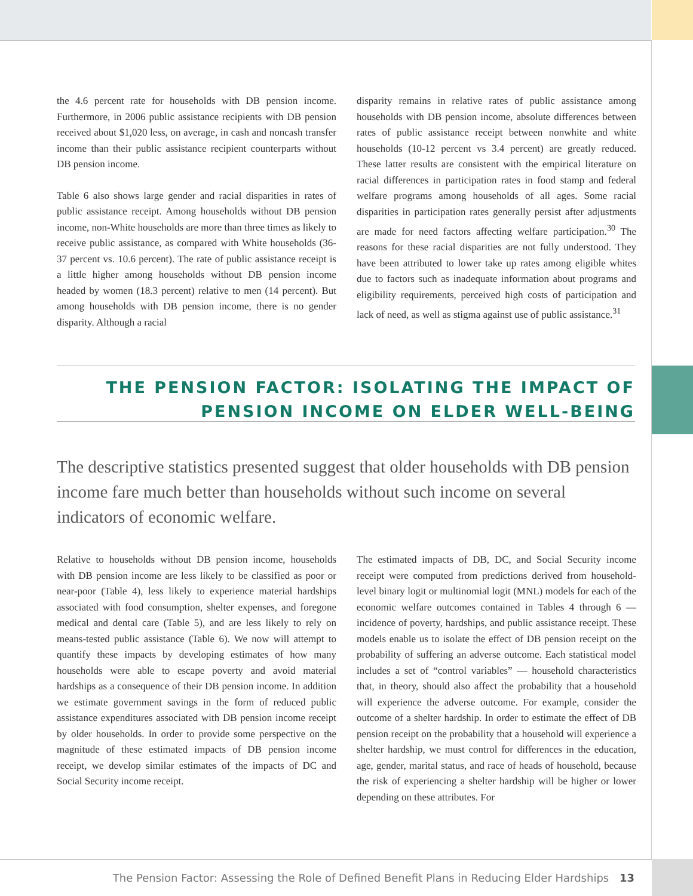the 4.6 percent rate for households with DB pension income. Furthermore, in 2006 public assistance recipients with DB pension received about $1,020 less, on average, in cash and noncash transfer income than their public assistance recipient counterparts without DB pension income.
Table 6 also shows large gender and racial disparities in rates of public assistance receipt. Among households without DB pension income, non-White households are more than three times as likely to receive public assistance, as compared with White households (36-37 percent vs. 10.6 percent). The rate of public assistance receipt is a little higher among households without DB pension income headed by women (18.3 percent) relative to men (14 percent). But among households with DB pension income, there is no gender disparity. Although a racial
disparity remains in relative rates of public assistance among households with DB pension income, absolute differences between rates of public assistance receipt between nonwhite and white households (10-12 percent vs 3.4 percent) are greatly reduced. These latter results are consistent with the empirical literature on racial differences in participation rates in food stamp and federal welfare programs among households of all ages. Some racial disparities in participation rates generally persist after adjustments are made for need factors affecting welfare participation.<sup>30</sup> The reasons for these racial disparities are not fully understood. They have been attributed to lower take up rates among eligible whites due to factors such as inadequate information about programs and eligibility requirements, perceived high costs of participation and lack of need, as well as stigma against use of public assistance.<sup>31</sup>
THE PENSION FACTOR: ISOLATING THE IMPACT OF
PENSION INCOME ON ELDER WELL-BEING
The descriptive statistics presented suggest that older households with DB pension income fare much better than households without such income on several indicators of economic welfare.
Relative to households without DB pension income, households with DB pension income are less likely to be classified as poor or near-poor (Table 4), less likely to experience material hardships associated with food consumption, shelter expenses, and foregone medical and dental care (Table 5), and are less likely to rely on means-tested public assistance (Table 6). We now will attempt to quantify these impacts by developing estimates of how many households were able to escape poverty and avoid material hardships as a consequence of their DB pension income. In addition we estimate government savings in the form of reduced public assistance expenditures associated with DB pension income receipt by older households. In order to provide some perspective on the magnitude of these estimated impacts of DB pension income receipt, we develop similar estimates of the impacts of DC and Social Security income receipt.
The estimated impacts of DB, DC, and Social Security income receipt were computed from predictions derived from household-level binary logit or multinomial logit (MNL) models for each of the economic welfare outcomes contained in Tables 4 through 6 — incidence of poverty, hardships, and public assistance receipt. These models enable us to isolate the effect of DB pension receipt on the probability of suffering an adverse outcome. Each statistical model includes a set of “control variables” — household characteristics that, in theory, should also affect the probability that a household will experience the adverse outcome. For example, consider the outcome of a shelter hardship. In order to estimate the effect of DB pension receipt on the probability that a household will experience a shelter hardship, we must control for differences in the education, age, gender, marital status, and race of heads of household, because the risk of experiencing a shelter hardship will be higher or lower depending on these attributes. For
The Pension Factor: Assessing the Role of Defined Benefit Plans in Reducing Elder Hardships 13